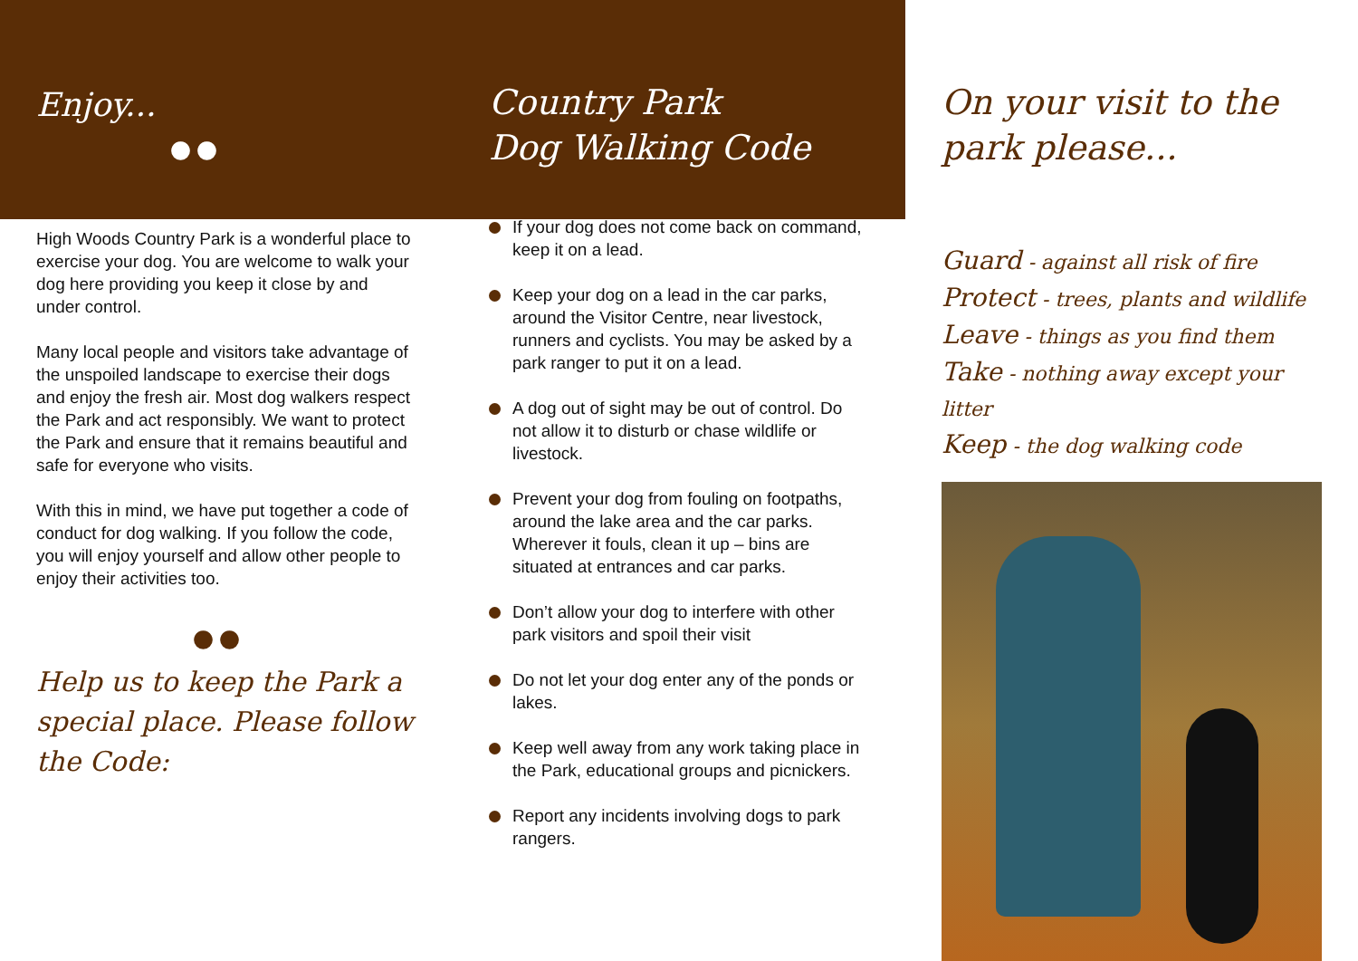Enjoy...
●●
High Woods Country Park is a wonderful place to exercise your dog. You are welcome to walk your dog here providing you keep it close by and under control.
Many local people and visitors take advantage of the unspoiled landscape to exercise their dogs and enjoy the fresh air. Most dog walkers respect the Park and act responsibly. We want to protect the Park and ensure that it remains beautiful and safe for everyone who visits.
With this in mind, we have put together a code of conduct for dog walking. If you follow the code, you will enjoy yourself and allow other people to enjoy their activities too.
●●
Help us to keep the Park a special place. Please follow the Code:
Country Park
Dog Walking Code
If your dog does not come back on command, keep it on a lead.
Keep your dog on a lead in the car parks, around the Visitor Centre, near livestock, runners and cyclists. You may be asked by a park ranger to put it on a lead.
A dog out of sight may be out of control. Do not allow it to disturb or chase wildlife or livestock.
Prevent your dog from fouling on footpaths, around the lake area and the car parks. Wherever it fouls, clean it up – bins are situated at entrances and car parks.
Don’t allow your dog to interfere with other park visitors and spoil their visit
Do not let your dog enter any of the ponds or lakes.
Keep well away from any work taking place in the Park, educational groups and picnickers.
Report any incidents involving dogs to park rangers.
On your visit to the park please...
Guard - against all risk of fire
Protect - trees, plants and wildlife
Leave - things as you find them
Take - nothing away except your litter
Keep - the dog walking code